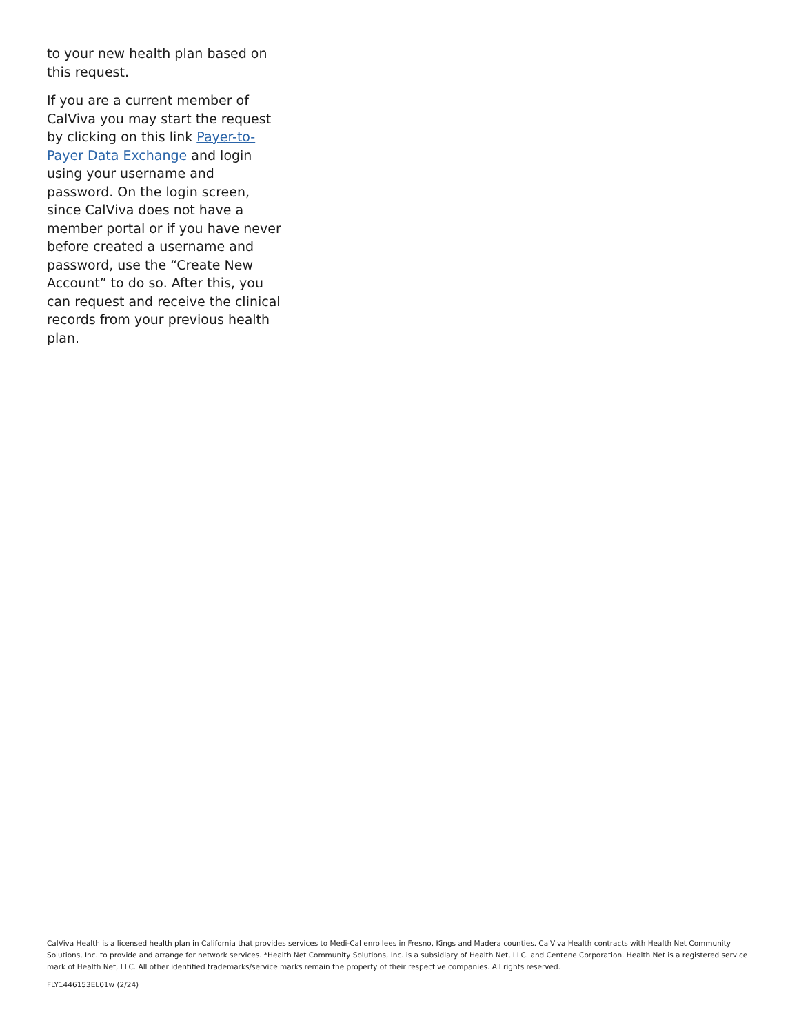to your new health plan based on this request.
If you are a current member of CalViva you may start the request by clicking on this link Payer-to-Payer Data Exchange and login using your username and password. On the login screen, since CalViva does not have a member portal or if you have never before created a username and password, use the “Create New Account” to do so. After this, you can request and receive the clinical records from your previous health plan.
CalViva Health is a licensed health plan in California that provides services to Medi-Cal enrollees in Fresno, Kings and Madera counties. CalViva Health contracts with Health Net Community Solutions, Inc. to provide and arrange for network services. *Health Net Community Solutions, Inc. is a subsidiary of Health Net, LLC. and Centene Corporation. Health Net is a registered service mark of Health Net, LLC. All other identified trademarks/service marks remain the property of their respective companies. All rights reserved.
FLY1446153EL01w (2/24)